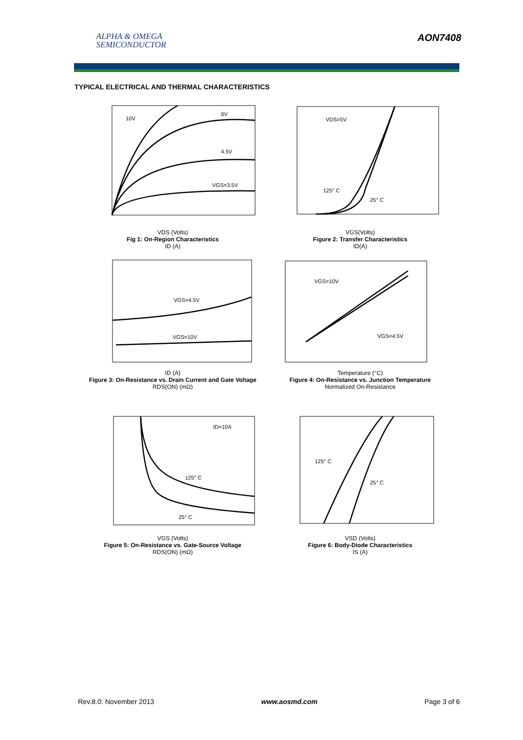ALPHA & OMEGA
SEMICONDUCTOR
AON7408
TYPICAL ELECTRICAL AND THERMAL CHARACTERISTICS
10V
6V
4.5V
VGS=3.5V
VDS (Volts)
Fig 1: On-Region Characteristics
ID (A)
VDS=5V
125° C
25° C
VGS(Volts)
Figure 2: Transfer Characteristics
ID(A)
VGS=4.5V
VGS=10V
ID (A)
Figure 3: On-Resistance vs. Drain Current and Gate Voltage
RDS(ON) (mΩ)
VGS=10V
VGS=4.5V
Temperature (°C)
Figure 4: On-Resistance vs. Junction Temperature
Normalized On-Resistance
ID=10A
125° C
25° C
VGS (Volts)
Figure 5: On-Resistance vs. Gate-Source Voltage
RDS(ON) (mΩ)
125° C
25° C
VSD (Volts)
Figure 6: Body-Diode Characteristics
IS (A)
Rev.8.0: November 2013 www.aosmd.com Page 3 of 6